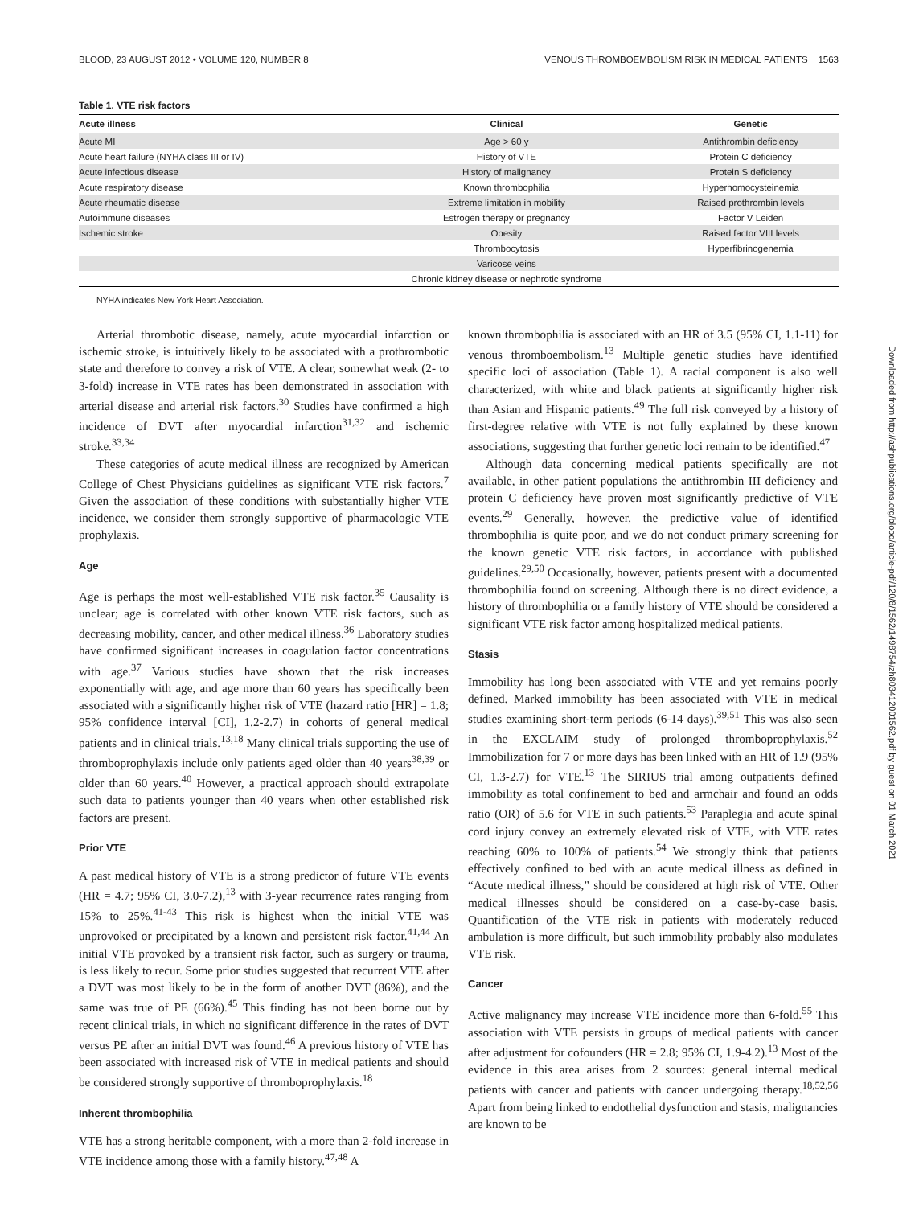BLOOD, 23 AUGUST 2012 • VOLUME 120, NUMBER 8 VENOUS THROMBOEMBOLISM RISK IN MEDICAL PATIENTS 1563
Table 1. VTE risk factors
| Acute illness | Clinical | Genetic |
| --- | --- | --- |
| Acute MI | Age > 60 y | Antithrombin deficiency |
| Acute heart failure (NYHA class III or IV) | History of VTE | Protein C deficiency |
| Acute infectious disease | History of malignancy | Protein S deficiency |
| Acute respiratory disease | Known thrombophilia | Hyperhomocysteinemia |
| Acute rheumatic disease | Extreme limitation in mobility | Raised prothrombin levels |
| Autoimmune diseases | Estrogen therapy or pregnancy | Factor V Leiden |
| Ischemic stroke | Obesity | Raised factor VIII levels |
| | Thrombocytosis | Hyperfibrinogenemia |
| | Varicose veins | |
| | Chronic kidney disease or nephrotic syndrome | |
NYHA indicates New York Heart Association.
Arterial thrombotic disease, namely, acute myocardial infarction or ischemic stroke, is intuitively likely to be associated with a prothrombotic state and therefore to convey a risk of VTE. A clear, somewhat weak (2- to 3-fold) increase in VTE rates has been demonstrated in association with arterial disease and arterial risk factors.<sup>30</sup> Studies have confirmed a high incidence of DVT after myocardial infarction<sup>31,32</sup> and ischemic stroke.<sup>33,34</sup>
These categories of acute medical illness are recognized by American College of Chest Physicians guidelines as significant VTE risk factors.<sup>7</sup> Given the association of these conditions with substantially higher VTE incidence, we consider them strongly supportive of pharmacologic VTE prophylaxis.
Age
Age is perhaps the most well-established VTE risk factor.<sup>35</sup> Causality is unclear; age is correlated with other known VTE risk factors, such as decreasing mobility, cancer, and other medical illness.<sup>36</sup> Laboratory studies have confirmed significant increases in coagulation factor concentrations with age.<sup>37</sup> Various studies have shown that the risk increases exponentially with age, and age more than 60 years has specifically been associated with a significantly higher risk of VTE (hazard ratio [HR] = 1.8; 95% confidence interval [CI], 1.2-2.7) in cohorts of general medical patients and in clinical trials.<sup>13,18</sup> Many clinical trials supporting the use of thromboprophylaxis include only patients aged older than 40 years<sup>38,39</sup> or older than 60 years.<sup>40</sup> However, a practical approach should extrapolate such data to patients younger than 40 years when other established risk factors are present.
Prior VTE
A past medical history of VTE is a strong predictor of future VTE events (HR = 4.7; 95% CI, 3.0-7.2),<sup>13</sup> with 3-year recurrence rates ranging from 15% to 25%.<sup>41-43</sup> This risk is highest when the initial VTE was unprovoked or precipitated by a known and persistent risk factor.<sup>41,44</sup> An initial VTE provoked by a transient risk factor, such as surgery or trauma, is less likely to recur. Some prior studies suggested that recurrent VTE after a DVT was most likely to be in the form of another DVT (86%), and the same was true of PE (66%).<sup>45</sup> This finding has not been borne out by recent clinical trials, in which no significant difference in the rates of DVT versus PE after an initial DVT was found.<sup>46</sup> A previous history of VTE has been associated with increased risk of VTE in medical patients and should be considered strongly supportive of thromboprophylaxis.<sup>18</sup>
Inherent thrombophilia
VTE has a strong heritable component, with a more than 2-fold increase in VTE incidence among those with a family history.<sup>47,48</sup> A
known thrombophilia is associated with an HR of 3.5 (95% CI, 1.1-11) for venous thromboembolism.<sup>13</sup> Multiple genetic studies have identified specific loci of association (Table 1). A racial component is also well characterized, with white and black patients at significantly higher risk than Asian and Hispanic patients.<sup>49</sup> The full risk conveyed by a history of first-degree relative with VTE is not fully explained by these known associations, suggesting that further genetic loci remain to be identified.<sup>47</sup>
Although data concerning medical patients specifically are not available, in other patient populations the antithrombin III deficiency and protein C deficiency have proven most significantly predictive of VTE events.<sup>29</sup> Generally, however, the predictive value of identified thrombophilia is quite poor, and we do not conduct primary screening for the known genetic VTE risk factors, in accordance with published guidelines.<sup>29,50</sup> Occasionally, however, patients present with a documented thrombophilia found on screening. Although there is no direct evidence, a history of thrombophilia or a family history of VTE should be considered a significant VTE risk factor among hospitalized medical patients.
Stasis
Immobility has long been associated with VTE and yet remains poorly defined. Marked immobility has been associated with VTE in medical studies examining short-term periods (6-14 days).<sup>39,51</sup> This was also seen in the EXCLAIM study of prolonged thromboprophylaxis.<sup>52</sup> Immobilization for 7 or more days has been linked with an HR of 1.9 (95% CI, 1.3-2.7) for VTE.<sup>13</sup> The SIRIUS trial among outpatients defined immobility as total confinement to bed and armchair and found an odds ratio (OR) of 5.6 for VTE in such patients.<sup>53</sup> Paraplegia and acute spinal cord injury convey an extremely elevated risk of VTE, with VTE rates reaching 60% to 100% of patients.<sup>54</sup> We strongly think that patients effectively confined to bed with an acute medical illness as defined in “Acute medical illness,” should be considered at high risk of VTE. Other medical illnesses should be considered on a case-by-case basis. Quantification of the VTE risk in patients with moderately reduced ambulation is more difficult, but such immobility probably also modulates VTE risk.
Cancer
Active malignancy may increase VTE incidence more than 6-fold.<sup>55</sup> This association with VTE persists in groups of medical patients with cancer after adjustment for cofounders (HR = 2.8; 95% CI, 1.9-4.2).<sup>13</sup> Most of the evidence in this area arises from 2 sources: general internal medical patients with cancer and patients with cancer undergoing therapy.<sup>18,52,56</sup> Apart from being linked to endothelial dysfunction and stasis, malignancies are known to be
Downloaded from http://ashpublications.org/blood/article-pdf/120/8/1562/1498754/zh803412001562.pdf by guest on 01 March 2021